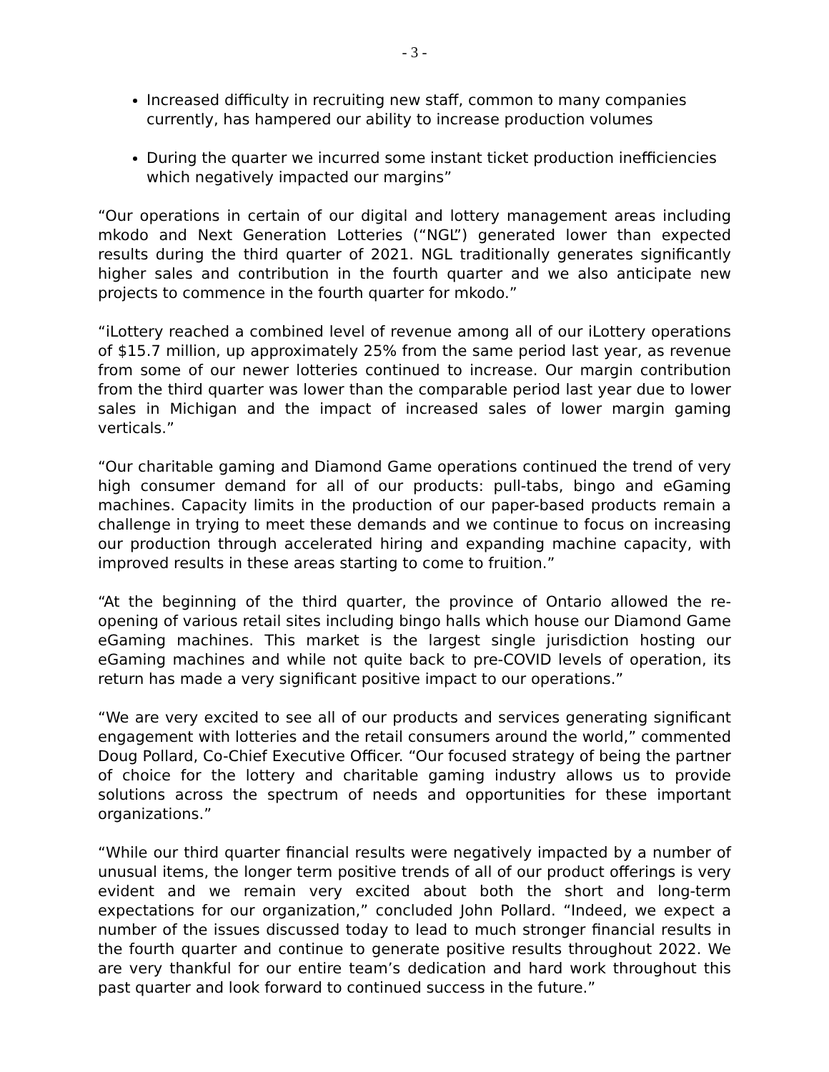- 3 -
Increased difficulty in recruiting new staff, common to many companies currently, has hampered our ability to increase production volumes
During the quarter we incurred some instant ticket production inefficiencies which negatively impacted our margins”
“Our operations in certain of our digital and lottery management areas including mkodo and Next Generation Lotteries (“NGL”) generated lower than expected results during the third quarter of 2021. NGL traditionally generates significantly higher sales and contribution in the fourth quarter and we also anticipate new projects to commence in the fourth quarter for mkodo.”
“iLottery reached a combined level of revenue among all of our iLottery operations of $15.7 million, up approximately 25% from the same period last year, as revenue from some of our newer lotteries continued to increase. Our margin contribution from the third quarter was lower than the comparable period last year due to lower sales in Michigan and the impact of increased sales of lower margin gaming verticals.”
“Our charitable gaming and Diamond Game operations continued the trend of very high consumer demand for all of our products: pull-tabs, bingo and eGaming machines. Capacity limits in the production of our paper-based products remain a challenge in trying to meet these demands and we continue to focus on increasing our production through accelerated hiring and expanding machine capacity, with improved results in these areas starting to come to fruition.”
“At the beginning of the third quarter, the province of Ontario allowed the re-opening of various retail sites including bingo halls which house our Diamond Game eGaming machines. This market is the largest single jurisdiction hosting our eGaming machines and while not quite back to pre-COVID levels of operation, its return has made a very significant positive impact to our operations.”
“We are very excited to see all of our products and services generating significant engagement with lotteries and the retail consumers around the world,” commented Doug Pollard, Co-Chief Executive Officer. “Our focused strategy of being the partner of choice for the lottery and charitable gaming industry allows us to provide solutions across the spectrum of needs and opportunities for these important organizations.”
“While our third quarter financial results were negatively impacted by a number of unusual items, the longer term positive trends of all of our product offerings is very evident and we remain very excited about both the short and long-term expectations for our organization,” concluded John Pollard. “Indeed, we expect a number of the issues discussed today to lead to much stronger financial results in the fourth quarter and continue to generate positive results throughout 2022. We are very thankful for our entire team’s dedication and hard work throughout this past quarter and look forward to continued success in the future.”